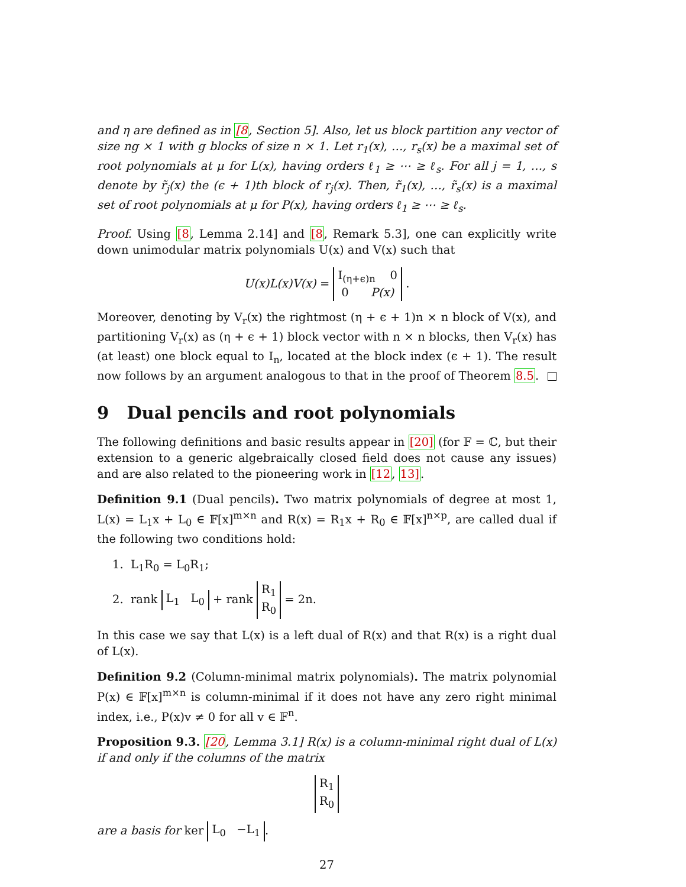and η are defined as in [8, Section 5]. Also, let us block partition any vector of size ng × 1 with g blocks of size n × 1. Let r<sub>1</sub>(x), …, r<sub>s</sub>(x) be a maximal set of root polynomials at μ for L(x), having orders ℓ<sub>1</sub> ≥ ⋯ ≥ ℓ<sub>s</sub>. For all j = 1, …, s denote by r̃<sub>j</sub>(x) the (ϵ + 1)th block of r<sub>j</sub>(x). Then, r̃<sub>1</sub>(x), …, r̃<sub>s</sub>(x) is a maximal set of root polynomials at μ for P(x), having orders ℓ<sub>1</sub> ≥ ⋯ ≥ ℓ<sub>s</sub>.
Proof. Using [8, Lemma 2.14] and [8, Remark 5.3], one can explicitly write down unimodular matrix polynomials U(x) and V(x) such that
U(x)L(x)V(x) = I<sub>(η+ϵ)n</sub> 0
0 P(x) .
Moreover, denoting by V<sub>r</sub>(x) the rightmost (η + ϵ + 1)n × n block of V(x), and partitioning V<sub>r</sub>(x) as (η + ϵ + 1) block vector with n × n blocks, then V<sub>r</sub>(x) has (at least) one block equal to I<sub>n</sub>, located at the block index (ϵ + 1). The result now follows by an argument analogous to that in the proof of Theorem 8.5.
9 Dual pencils and root polynomials
The following definitions and basic results appear in [20] (for 𝔽 = ℂ, but their extension to a generic algebraically closed field does not cause any issues) and are also related to the pioneering work in [12, 13].
Definition 9.1 (Dual pencils). Two matrix polynomials of degree at most 1, L(x) = L<sub>1</sub>x + L<sub>0</sub> ∈ 𝔽[x]<sup>m×n</sup> and R(x) = R<sub>1</sub>x + R<sub>0</sub> ∈ 𝔽[x]<sup>n×p</sup>, are called dual if the following two conditions hold:
1. L<sub>1</sub>R<sub>0</sub> = L<sub>0</sub>R<sub>1</sub>;
2. rank L<sub>1</sub> L<sub>0</sub> + rank R<sub>1</sub>
R<sub>0</sub> = 2n.
In this case we say that L(x) is a left dual of R(x) and that R(x) is a right dual of L(x).
Definition 9.2 (Column-minimal matrix polynomials). The matrix polynomial P(x) ∈ 𝔽[x]<sup>m×n</sup> is column-minimal if it does not have any zero right minimal index, i.e., P(x)v ≠ 0 for all v ∈ 𝔽<sup>n</sup>.
Proposition 9.3. [20, Lemma 3.1] R(x) is a column-minimal right dual of L(x) if and only if the columns of the matrix
R<sub>1</sub>
R<sub>0</sub>
are a basis for ker L<sub>0</sub> −L<sub>1</sub>.
27